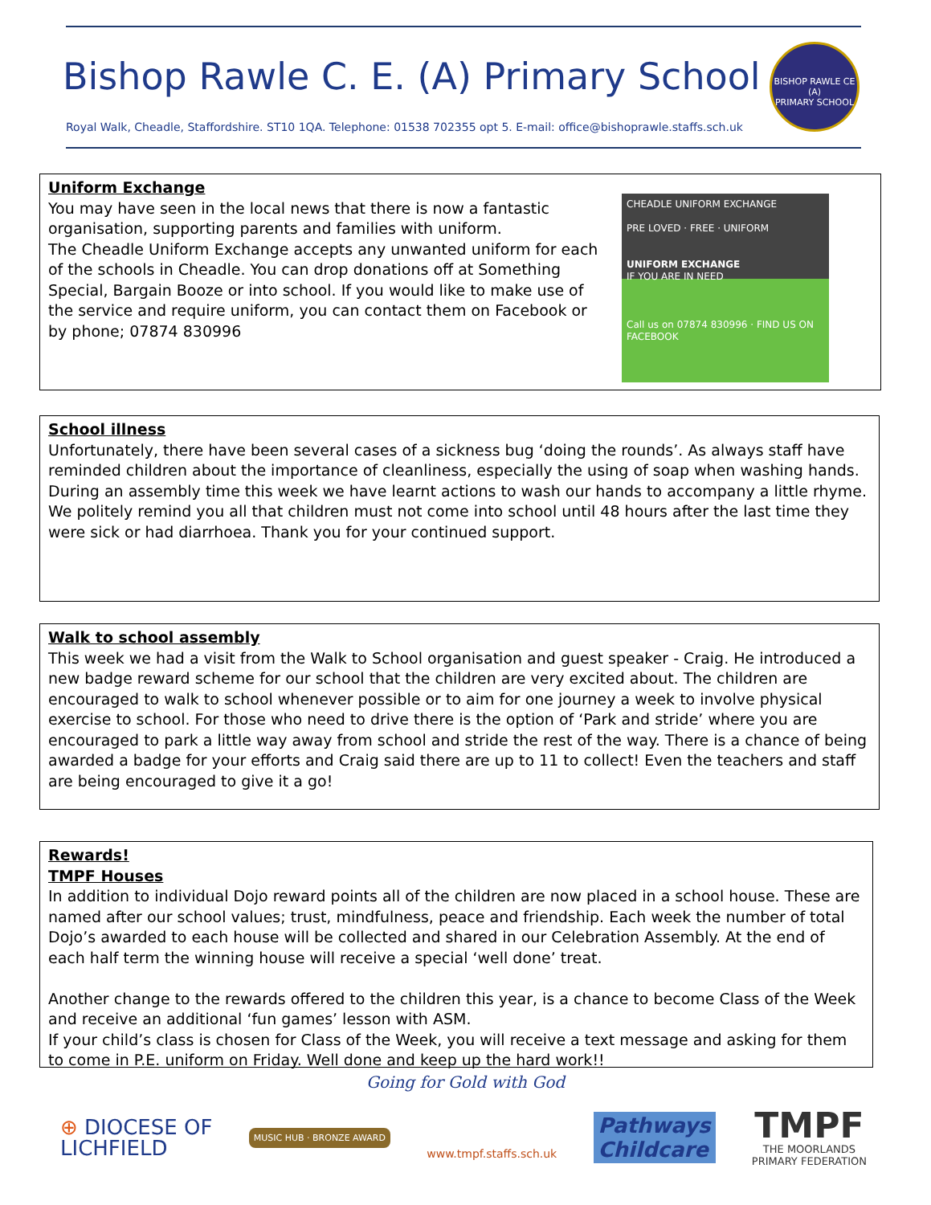Bishop Rawle C. E. (A) Primary School
BISHOP RAWLE CE (A)
PRIMARY SCHOOL
Royal Walk, Cheadle, Staffordshire. ST10 1QA. Telephone: 01538 702355 opt 5. E-mail: office@bishoprawle.staffs.sch.uk
CHEADLE UNIFORM EXCHANGE
PRE LOVED · FREE · UNIFORM
UNIFORM EXCHANGE
IF YOU ARE IN NEED
Call us on 07874 830996 · FIND US ON FACEBOOK
Uniform Exchange
You may have seen in the local news that there is now a fantastic organisation, supporting parents and families with uniform.
The Cheadle Uniform Exchange accepts any unwanted uniform for each of the schools in Cheadle. You can drop donations off at Something Special, Bargain Booze or into school. If you would like to make use of the service and require uniform, you can contact them on Facebook or by phone; 07874 830996
School illness
Unfortunately, there have been several cases of a sickness bug ‘doing the rounds’. As always staff have reminded children about the importance of cleanliness, especially the using of soap when washing hands.
During an assembly time this week we have learnt actions to wash our hands to accompany a little rhyme.
We politely remind you all that children must not come into school until 48 hours after the last time they were sick or had diarrhoea. Thank you for your continued support.
Walk to school assembly
This week we had a visit from the Walk to School organisation and guest speaker - Craig. He introduced a new badge reward scheme for our school that the children are very excited about. The children are encouraged to walk to school whenever possible or to aim for one journey a week to involve physical exercise to school. For those who need to drive there is the option of ‘Park and stride’ where you are encouraged to park a little way away from school and stride the rest of the way. There is a chance of being awarded a badge for your efforts and Craig said there are up to 11 to collect! Even the teachers and staff are being encouraged to give it a go!
Rewards!
TMPF Houses
In addition to individual Dojo reward points all of the children are now placed in a school house. These are named after our school values; trust, mindfulness, peace and friendship. Each week the number of total Dojo’s awarded to each house will be collected and shared in our Celebration Assembly. At the end of each half term the winning house will receive a special ‘well done’ treat.
Another change to the rewards offered to the children this year, is a chance to become Class of the Week and receive an additional ‘fun games’ lesson with ASM.
If your child’s class is chosen for Class of the Week, you will receive a text message and asking for them to come in P.E. uniform on Friday. Well done and keep up the hard work!!
Going for Gold with God
⊕ DIOCESE OF
LICHFIELD
MUSIC HUB · BRONZE AWARD
www.tmpf.staffs.sch.uk
Pathways
Childcare
TMPF
THE MOORLANDS
PRIMARY FEDERATION